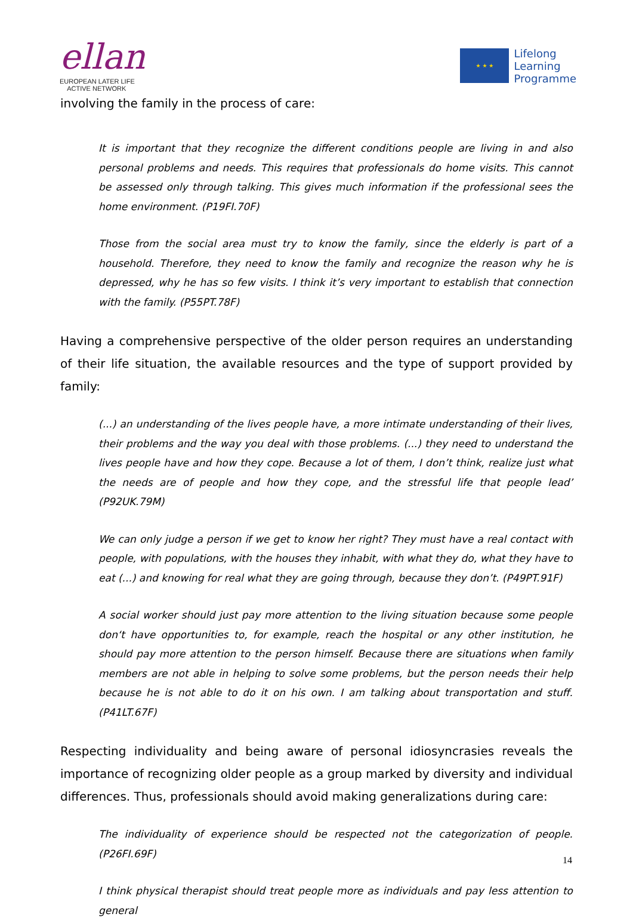ellan
EUROPEAN LATER LIFE
ACTIVE NETWORK
★ ★ ★
Lifelong
Learning
Programme
involving the family in the process of care:
It is important that they recognize the different conditions people are living in and also personal problems and needs. This requires that professionals do home visits. This cannot be assessed only through talking. This gives much information if the professional sees the home environment. (P19FI.70F)
Those from the social area must try to know the family, since the elderly is part of a household. Therefore, they need to know the family and recognize the reason why he is depressed, why he has so few visits. I think it’s very important to establish that connection with the family. (P55PT.78F)
Having a comprehensive perspective of the older person requires an understanding of their life situation, the available resources and the type of support provided by family:
(...) an understanding of the lives people have, a more intimate understanding of their lives, their problems and the way you deal with those problems. (...) they need to understand the lives people have and how they cope. Because a lot of them, I don’t think, realize just what the needs are of people and how they cope, and the stressful life that people lead’ (P92UK.79M)
We can only judge a person if we get to know her right? They must have a real contact with people, with populations, with the houses they inhabit, with what they do, what they have to eat (...) and knowing for real what they are going through, because they don’t. (P49PT.91F)
A social worker should just pay more attention to the living situation because some people don‘t have opportunities to, for example, reach the hospital or any other institution, he should pay more attention to the person himself. Because there are situations when family members are not able in helping to solve some problems, but the person needs their help because he is not able to do it on his own. I am talking about transportation and stuff. (P41LT.67F)
Respecting individuality and being aware of personal idiosyncrasies reveals the importance of recognizing older people as a group marked by diversity and individual differences. Thus, professionals should avoid making generalizations during care:
The individuality of experience should be respected not the categorization of people. (P26FI.69F)
I think physical therapist should treat people more as individuals and pay less attention to general
14